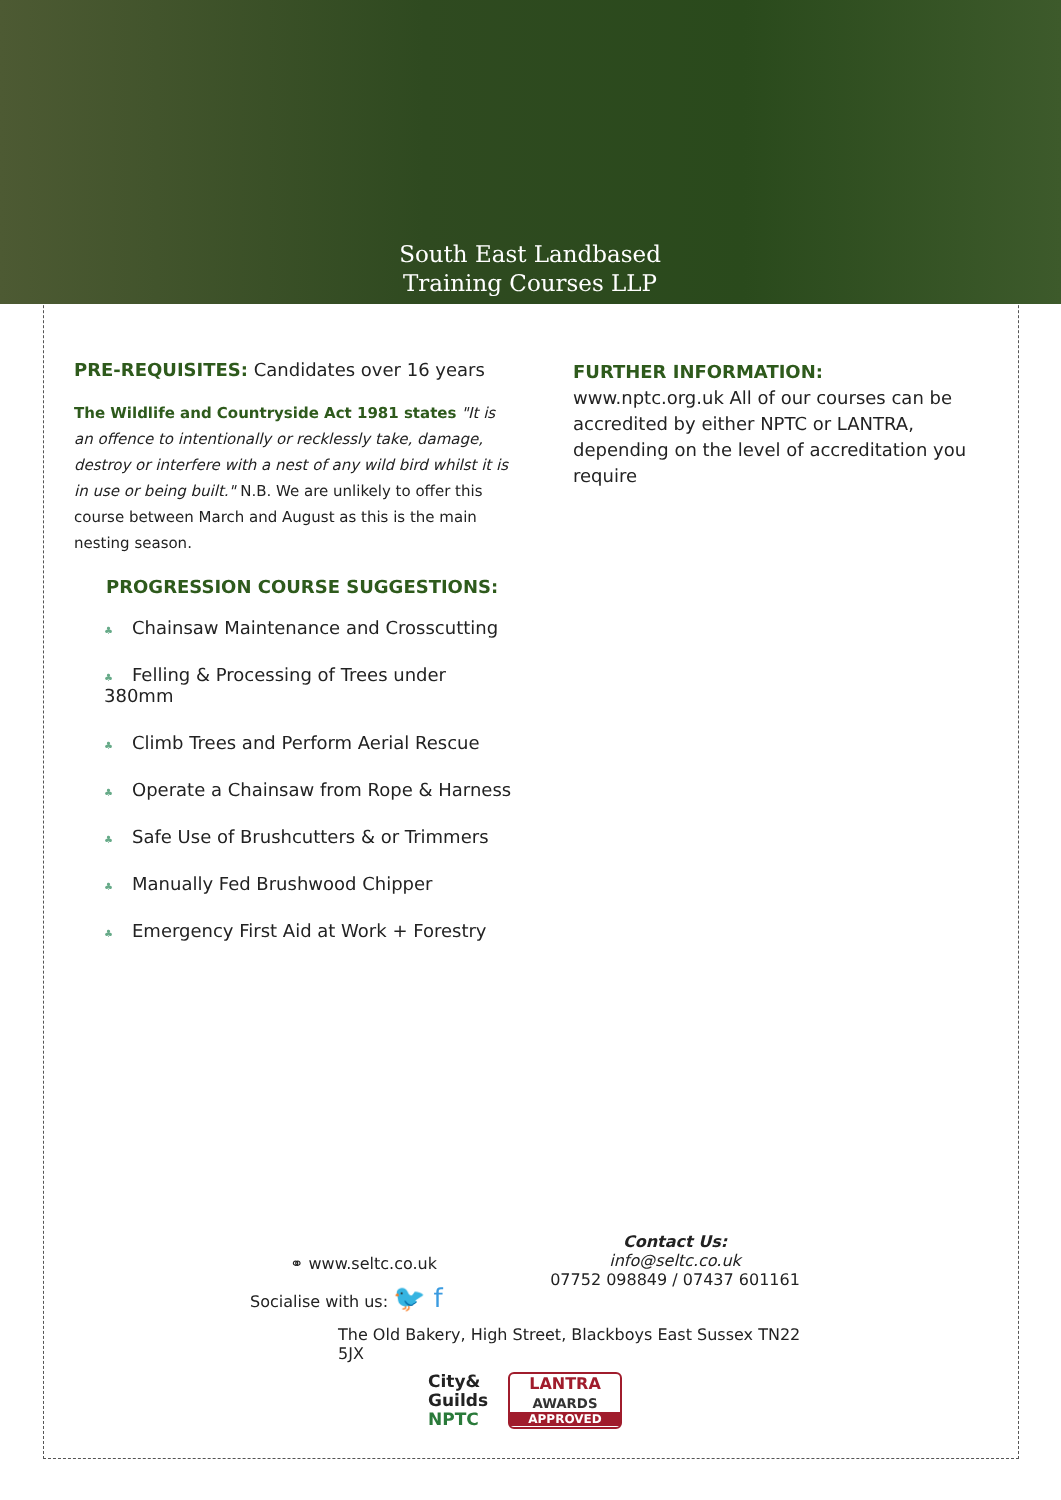South East Landbased
Training Courses LLP
PRE-REQUISITES: Candidates over 16 years
The Wildlife and Countryside Act 1981 states "It is an offence to intentionally or recklessly take, damage, destroy or interfere with a nest of any wild bird whilst it is in use or being built." N.B. We are unlikely to offer this course between March and August as this is the main nesting season.
PROGRESSION COURSE SUGGESTIONS:
♣ Chainsaw Maintenance and Crosscutting
♣ Felling & Processing of Trees under 380mm
♣ Climb Trees and Perform Aerial Rescue
♣ Operate a Chainsaw from Rope & Harness
♣ Safe Use of Brushcutters & or Trimmers
♣ Manually Fed Brushwood Chipper
♣ Emergency First Aid at Work + Forestry
FURTHER INFORMATION: www.nptc.org.uk All of our courses can be accredited by either NPTC or LANTRA, depending on the level of accreditation you require
⚭ www.seltc.co.uk
Socialise with us: 🐦 f
Contact Us:
info@seltc.co.uk
07752 098849 / 07437 601161
The Old Bakery, High Street, Blackboys East Sussex TN22 5JX
City&
Guilds
NPTC
LANTRA
AWARDS
APPROVED